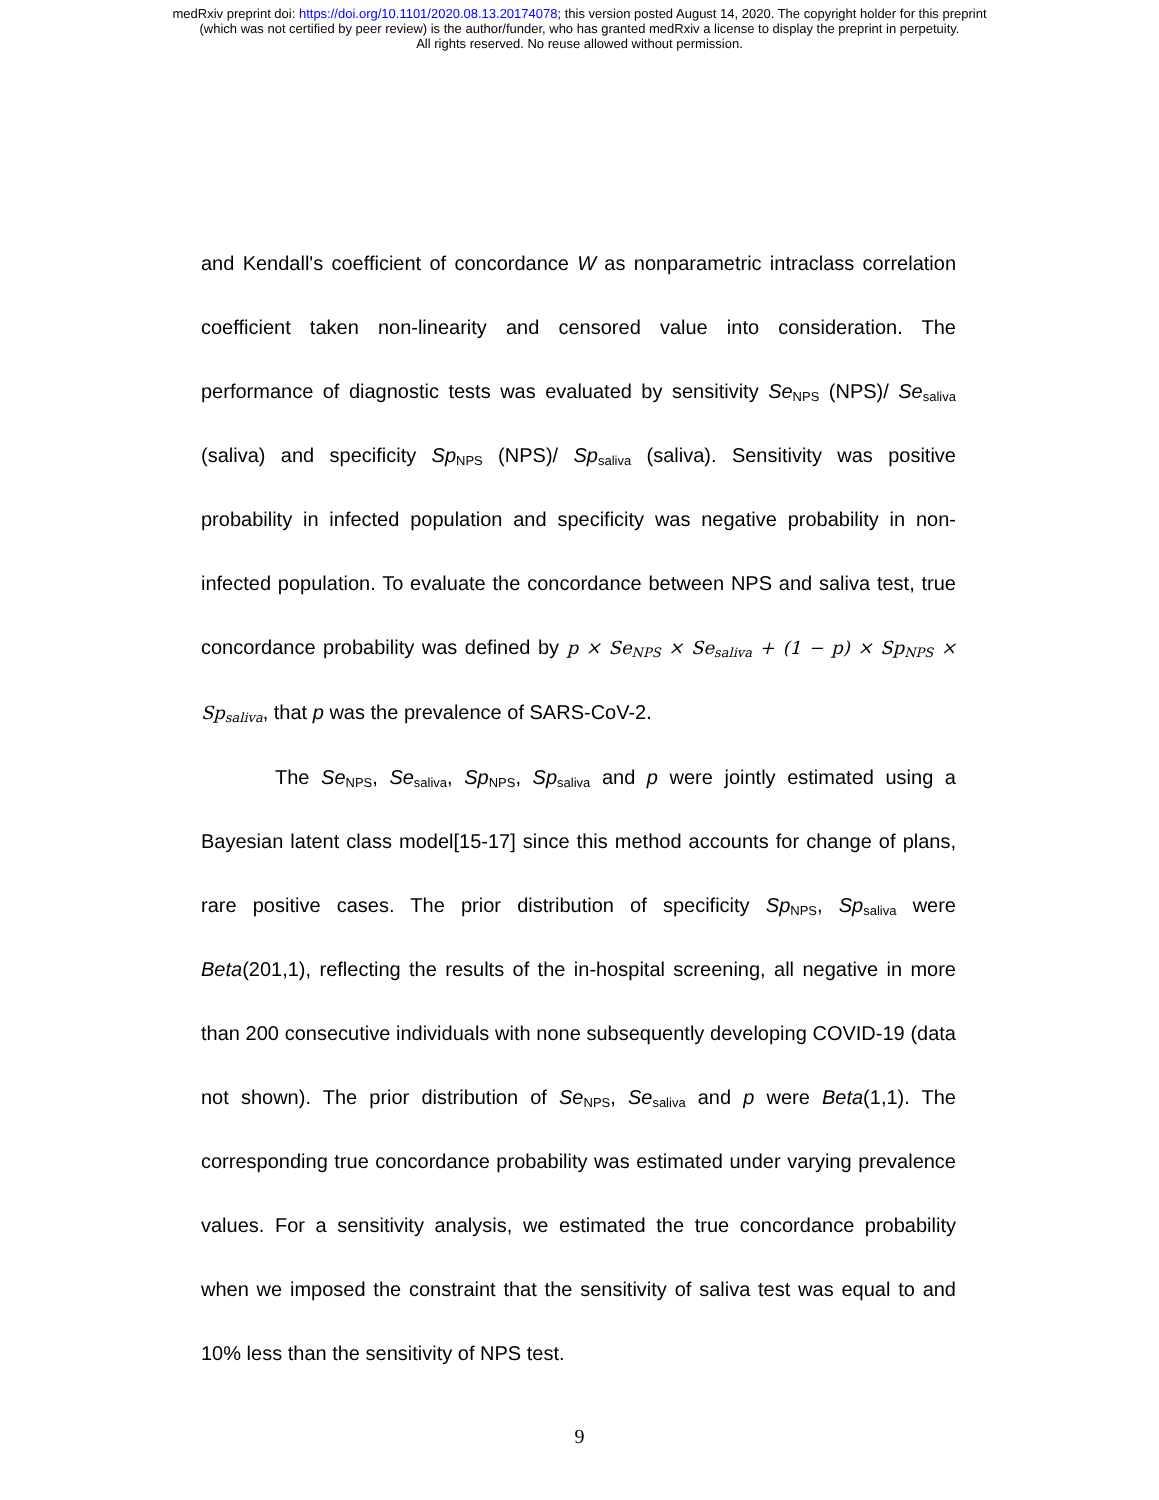medRxiv preprint doi: https://doi.org/10.1101/2020.08.13.20174078; this version posted August 14, 2020. The copyright holder for this preprint
(which was not certified by peer review) is the author/funder, who has granted medRxiv a license to display the preprint in perpetuity.
All rights reserved. No reuse allowed without permission.
and Kendall's coefficient of concordance W as nonparametric intraclass correlation coefficient taken non-linearity and censored value into consideration. The performance of diagnostic tests was evaluated by sensitivity Se<sub>NPS</sub> (NPS)/ Se<sub>saliva</sub> (saliva) and specificity Sp<sub>NPS</sub> (NPS)/ Sp<sub>saliva</sub> (saliva). Sensitivity was positive probability in infected population and specificity was negative probability in non-infected population. To evaluate the concordance between NPS and saliva test, true concordance probability was defined by p × Se<sub>NPS</sub> × Se<sub>saliva</sub> + (1 − p) × Sp<sub>NPS</sub> × Sp<sub>saliva</sub>, that p was the prevalence of SARS-CoV-2.
The Se<sub>NPS</sub>, Se<sub>saliva</sub>, Sp<sub>NPS</sub>, Sp<sub>saliva</sub> and p were jointly estimated using a Bayesian latent class model[15-17] since this method accounts for change of plans, rare positive cases. The prior distribution of specificity Sp<sub>NPS</sub>, Sp<sub>saliva</sub> were Beta(201,1), reflecting the results of the in-hospital screening, all negative in more than 200 consecutive individuals with none subsequently developing COVID-19 (data not shown). The prior distribution of Se<sub>NPS</sub>, Se<sub>saliva</sub> and p were Beta(1,1). The corresponding true concordance probability was estimated under varying prevalence values. For a sensitivity analysis, we estimated the true concordance probability when we imposed the constraint that the sensitivity of saliva test was equal to and 10% less than the sensitivity of NPS test.
9